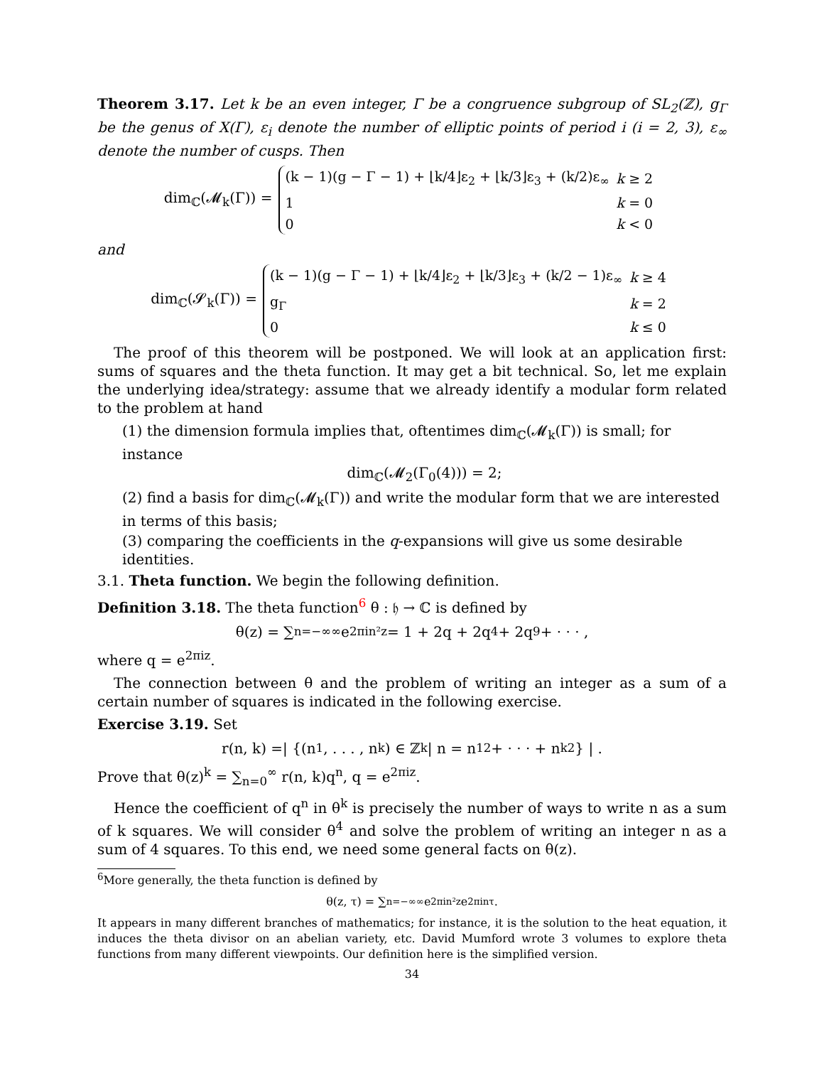Theorem 3.17. Let k be an even integer, Γ be a congruence subgroup of SL<sub>2</sub>(ℤ), g<sub>Γ</sub> be the genus of X(Γ), ε<sub>i</sub> denote the number of elliptic points of period i (i = 2, 3), ε<sub>∞</sub> denote the number of cusps. Then
dim<sub>ℂ</sub>(𝓜<sub>k</sub>(Γ)) =
| (k − 1)(g − Γ − 1) + ⌊k/4⌋ε<sub>2</sub> + ⌊k/3⌋ε<sub>3</sub> + (k/2)ε<sub>∞</sub> | k ≥ 2 |
| 1 | k = 0 |
| 0 | k < 0 |
and
dim<sub>ℂ</sub>(𝓢<sub>k</sub>(Γ)) =
| (k − 1)(g − Γ − 1) + ⌊k/4⌋ε<sub>2</sub> + ⌊k/3⌋ε<sub>3</sub> + (k/2 − 1)ε<sub>∞</sub> | k ≥ 4 |
| g<sub>Γ</sub> | k = 2 |
| 0 | k ≤ 0 |
The proof of this theorem will be postponed. We will look at an application first: sums of squares and the theta function. It may get a bit technical. So, let me explain the underlying idea/strategy: assume that we already identify a modular form related to the problem at hand
(1) the dimension formula implies that, oftentimes dim<sub>ℂ</sub>(𝓜<sub>k</sub>(Γ)) is small; for instance
dim<sub>ℂ</sub>(𝓜<sub>2</sub>(Γ<sub>0</sub>(4))) = 2;
(2) find a basis for dim<sub>ℂ</sub>(𝓜<sub>k</sub>(Γ)) and write the modular form that we are interested in terms of this basis;
(3) comparing the coefficients in the q-expansions will give us some desirable identities.
3.1. Theta function. We begin the following definition.
Definition 3.18. The theta function<sup>6</sup> θ : 𝔥 → ℂ is defined by
θ(z) = ∑<sub>n=−∞</sub><sup>∞</sup> e<sup>2πin²z</sup> = 1 + 2q + 2q<sup>4</sup> + 2q<sup>9</sup> + · · · ,
where q = e<sup>2πiz</sup>.
The connection between θ and the problem of writing an integer as a sum of a certain number of squares is indicated in the following exercise.
Exercise 3.19. Set
r(n, k) =| {(n<sub>1</sub>, . . . , n<sub>k</sub>) ∈ ℤ<sup>k</sup> | n = n<sub>1</sub><sup>2</sup> + · · · + n<sub>k</sub><sup>2</sup>} | .
Prove that θ(z)<sup>k</sup> = ∑<sub>n=0</sub><sup>∞</sup> r(n, k)q<sup>n</sup>, q = e<sup>2πiz</sup>.
Hence the coefficient of q<sup>n</sup> in θ<sup>k</sup> is precisely the number of ways to write n as a sum of k squares. We will consider θ<sup>4</sup> and solve the problem of writing an integer n as a sum of 4 squares. To this end, we need some general facts on θ(z).
<sup>6</sup> More generally, the theta function is defined by
θ(z, τ) = ∑<sub>n=−∞</sub><sup>∞</sup> e<sup>2πin²z</sup>e<sup>2πinτ</sup>.
It appears in many different branches of mathematics; for instance, it is the solution to the heat equation, it induces the theta divisor on an abelian variety, etc. David Mumford wrote 3 volumes to explore theta functions from many different viewpoints. Our definition here is the simplified version.
34